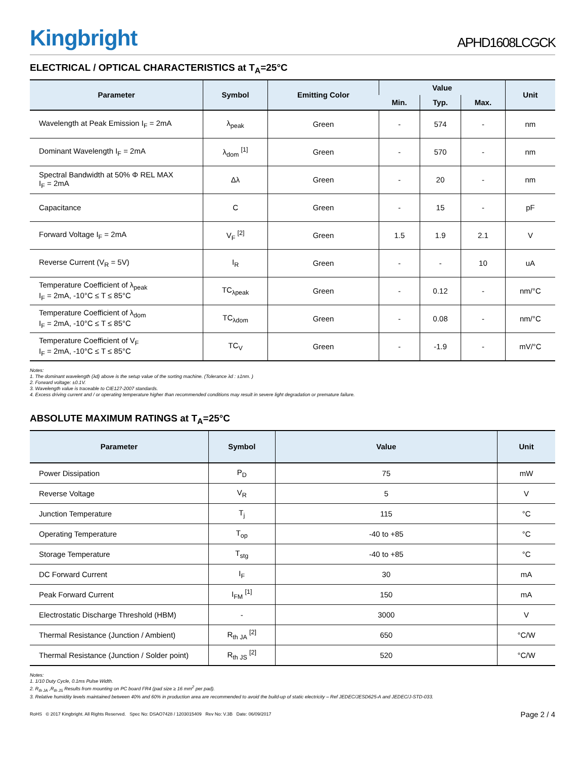Kingbright
APHD1608LCGCK
ELECTRICAL / OPTICAL CHARACTERISTICS at T<sub>A</sub>=25°C
| Parameter | Symbol | Emitting Color | Value | | | Unit |
| --- | --- | --- | --- | --- | --- | --- |
| | | | Min. | Typ. | Max. | |
| Wavelength at Peak Emission I<sub>F</sub> = 2mA | λ<sub>peak</sub> | Green | - | 574 | - | nm |
| Dominant Wavelength I<sub>F</sub> = 2mA | λ<sub>dom</sub> <sup>[1]</sup> | Green | - | 570 | - | nm |
| Spectral Bandwidth at 50% Φ REL MAX I<sub>F</sub> = 2mA | Δλ | Green | - | 20 | - | nm |
| Capacitance | C | Green | - | 15 | - | pF |
| Forward Voltage I<sub>F</sub> = 2mA | V<sub>F</sub> <sup>[2]</sup> | Green | 1.5 | 1.9 | 2.1 | V |
| Reverse Current (V<sub>R</sub> = 5V) | I<sub>R</sub> | Green | - | - | 10 | uA |
| Temperature Coefficient of λ<sub>peak</sub> I<sub>F</sub> = 2mA, -10°C ≤ T ≤ 85°C | TC<sub>λpeak</sub> | Green | - | 0.12 | - | nm/°C |
| Temperature Coefficient of λ<sub>dom</sub> I<sub>F</sub> = 2mA, -10°C ≤ T ≤ 85°C | TC<sub>λdom</sub> | Green | - | 0.08 | - | nm/°C |
| Temperature Coefficient of V<sub>F</sub> I<sub>F</sub> = 2mA, -10°C ≤ T ≤ 85°C | TC<sub>V</sub> | Green | - | -1.9 | - | mV/°C |
Notes:
1. The dominant wavelength (λd) above is the setup value of the sorting machine. (Tolerance λd : ±1nm. )
2. Forward voltage: ±0.1V.
3. Wavelength value is traceable to CIE127-2007 standards.
4. Excess driving current and / or operating temperature higher than recommended conditions may result in severe light degradation or premature failure.
ABSOLUTE MAXIMUM RATINGS at T<sub>A</sub>=25°C
| Parameter | Symbol | Value | Unit |
| --- | --- | --- | --- |
| Power Dissipation | P<sub>D</sub> | 75 | mW |
| Reverse Voltage | V<sub>R</sub> | 5 | V |
| Junction Temperature | T<sub>j</sub> | 115 | °C |
| Operating Temperature | T<sub>op</sub> | -40 to +85 | °C |
| Storage Temperature | T<sub>stg</sub> | -40 to +85 | °C |
| DC Forward Current | I<sub>F</sub> | 30 | mA |
| Peak Forward Current | I<sub>FM</sub> <sup>[1]</sup> | 150 | mA |
| Electrostatic Discharge Threshold (HBM) | - | 3000 | V |
| Thermal Resistance (Junction / Ambient) | R<sub>th JA</sub> <sup>[2]</sup> | 650 | °C/W |
| Thermal Resistance (Junction / Solder point) | R<sub>th JS</sub> <sup>[2]</sup> | 520 | °C/W |
Notes:
1. 1/10 Duty Cycle, 0.1ms Pulse Width.
2. R<sub>th JA</sub> ,R<sub>th JS</sub> Results from mounting on PC board FR4 (pad size ≥ 16 mm<sup>2</sup> per pad).
3. Relative humidity levels maintained between 40% and 60% in production area are recommended to avoid the build-up of static electricity – Ref JEDEC/JESD625-A and JEDEC/J-STD-033.
RoHS © 2017 Kingbright. All Rights Reserved. Spec No: DSAO7428 / 1203015409 Rev No: V.3B Date: 06/09/2017
Page 2 / 4